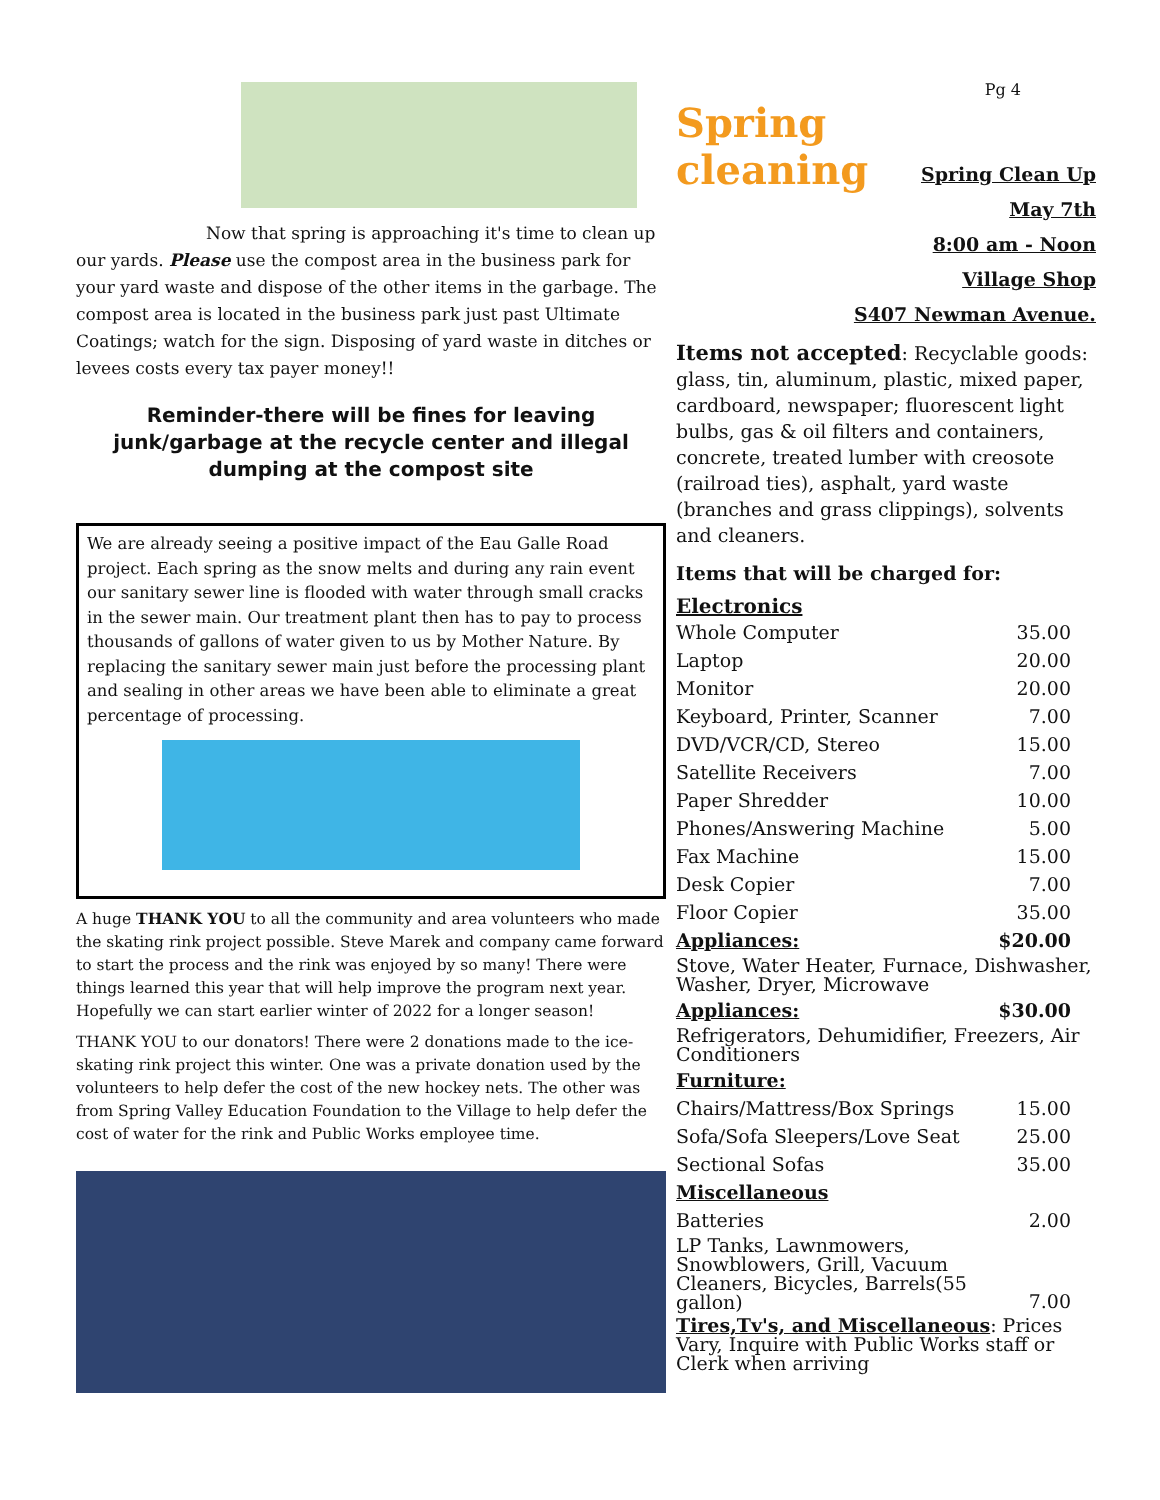Now that spring is approaching it's time to clean up our yards. Please use the compost area in the business park for your yard waste and dispose of the other items in the garbage. The compost area is located in the business park just past Ultimate Coatings; watch for the sign. Disposing of yard waste in ditches or levees costs every tax payer money!!
Reminder-there will be fines for leaving junk/garbage at the recycle center and illegal dumping at the compost site
We are already seeing a positive impact of the Eau Galle Road project. Each spring as the snow melts and during any rain event our sanitary sewer line is flooded with water through small cracks in the sewer main. Our treatment plant then has to pay to process thousands of gallons of water given to us by Mother Nature. By replacing the sanitary sewer main just before the processing plant and sealing in other areas we have been able to eliminate a great percentage of processing.
A huge THANK YOU to all the community and area volunteers who made the skating rink project possible. Steve Marek and company came forward to start the process and the rink was enjoyed by so many! There were things learned this year that will help improve the program next year. Hopefully we can start earlier winter of 2022 for a longer season!
THANK YOU to our donators! There were 2 donations made to the ice-skating rink project this winter. One was a private donation used by the volunteers to help defer the cost of the new hockey nets. The other was from Spring Valley Education Foundation to the Village to help defer the cost of water for the rink and Public Works employee time.
Pg 4
Spring cleaning
Spring Clean Up
May 7th
8:00 am - Noon
Village Shop
S407 Newman Avenue.
Items not accepted: Recyclable goods: glass, tin, aluminum, plastic, mixed paper, cardboard, newspaper; fluorescent light bulbs, gas & oil filters and containers, concrete, treated lumber with creosote (railroad ties), asphalt, yard waste (branches and grass clippings), solvents and cleaners.
Items that will be charged for:
Electronics
| Whole Computer | 35.00 |
| Laptop | 20.00 |
| Monitor | 20.00 |
| Keyboard, Printer, Scanner | 7.00 |
| DVD/VCR/CD, Stereo | 15.00 |
| Satellite Receivers | 7.00 |
| Paper Shredder | 10.00 |
| Phones/Answering Machine | 5.00 |
| Fax Machine | 15.00 |
| Desk Copier | 7.00 |
| Floor Copier | 35.00 |
| Appliances: | $20.00 |
| Stove, Water Heater, Furnace, Dishwasher, Washer, Dryer, Microwave | |
| Appliances: | $30.00 |
| Refrigerators, Dehumidifier, Freezers, Air Conditioners | |
| Furniture: | |
| Chairs/Mattress/Box Springs | 15.00 |
| Sofa/Sofa Sleepers/Love Seat | 25.00 |
| Sectional Sofas | 35.00 |
| Miscellaneous | |
| Batteries | 2.00 |
| LP Tanks, Lawnmowers, Snowblowers, Grill, Vacuum Cleaners, Bicycles, Barrels(55 gallon) | 7.00 |
| Tires,Tv's, and Miscellaneous : Prices Vary, Inquire with Public Works staff or Clerk when arriving | |